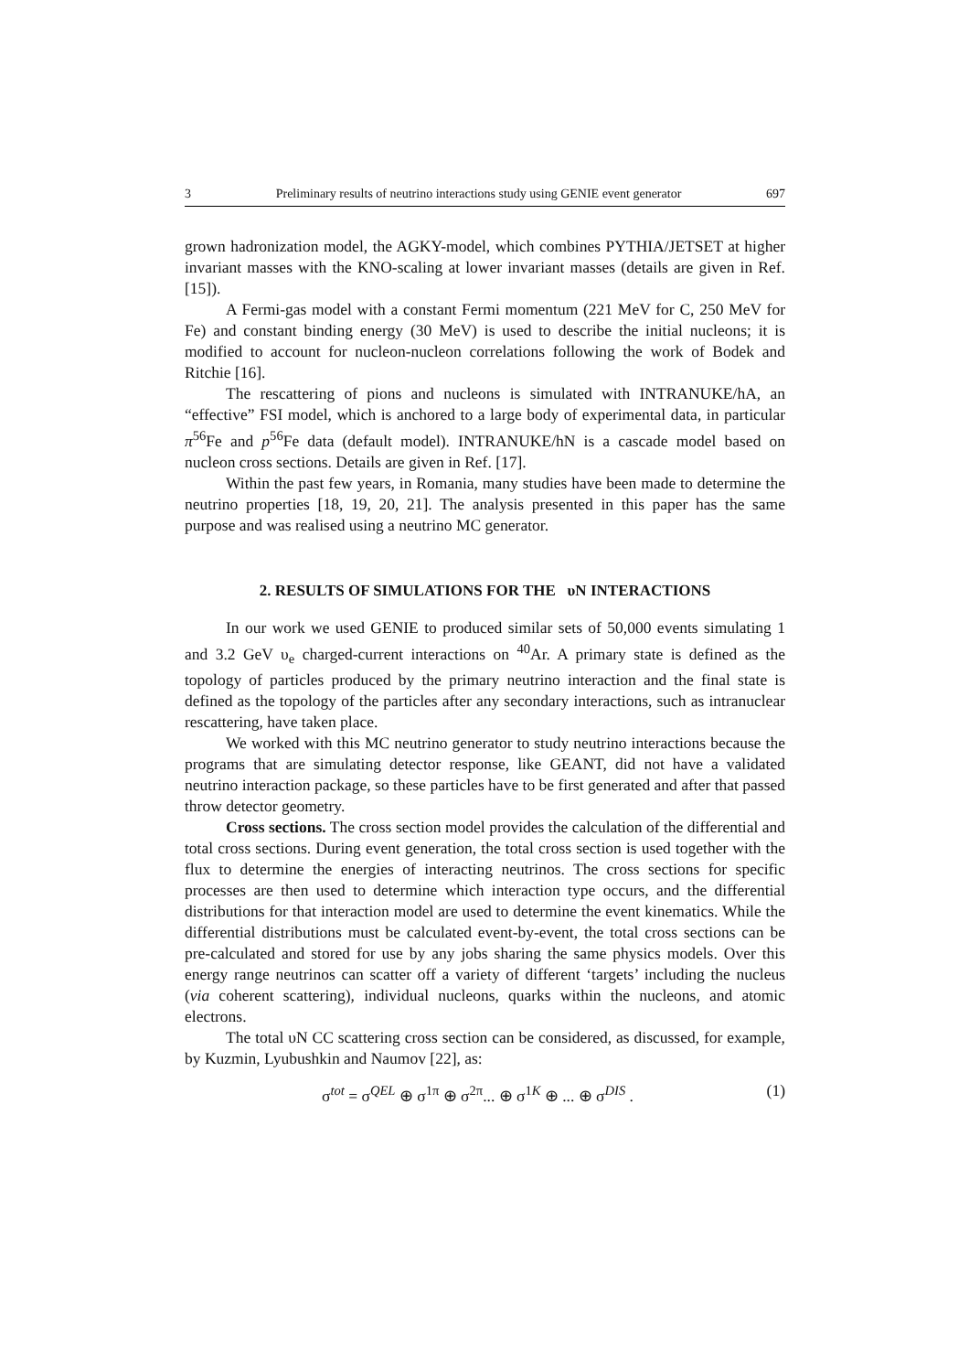3 Preliminary results of neutrino interactions study using GENIE event generator 697
grown hadronization model, the AGKY-model, which combines PYTHIA/JETSET at higher invariant masses with the KNO-scaling at lower invariant masses (details are given in Ref. [15]).
A Fermi-gas model with a constant Fermi momentum (221 MeV for C, 250 MeV for Fe) and constant binding energy (30 MeV) is used to describe the initial nucleons; it is modified to account for nucleon-nucleon correlations following the work of Bodek and Ritchie [16].
The rescattering of pions and nucleons is simulated with INTRANUKE/hA, an “effective” FSI model, which is anchored to a large body of experimental data, in particular π<sup>56</sup>Fe and p<sup>56</sup>Fe data (default model). INTRANUKE/hN is a cascade model based on nucleon cross sections. Details are given in Ref. [17].
Within the past few years, in Romania, many studies have been made to determine the neutrino properties [18, 19, 20, 21]. The analysis presented in this paper has the same purpose and was realised using a neutrino MC generator.
2. RESULTS OF SIMULATIONS FOR THE υN INTERACTIONS
In our work we used GENIE to produced similar sets of 50,000 events simulating 1 and 3.2 GeV υ<sub>e</sub> charged-current interactions on <sup>40</sup>Ar. A primary state is defined as the topology of particles produced by the primary neutrino interaction and the final state is defined as the topology of the particles after any secondary interactions, such as intranuclear rescattering, have taken place.
We worked with this MC neutrino generator to study neutrino interactions because the programs that are simulating detector response, like GEANT, did not have a validated neutrino interaction package, so these particles have to be first generated and after that passed throw detector geometry.
Cross sections. The cross section model provides the calculation of the differential and total cross sections. During event generation, the total cross section is used together with the flux to determine the energies of interacting neutrinos. The cross sections for specific processes are then used to determine which interaction type occurs, and the differential distributions for that interaction model are used to determine the event kinematics. While the differential distributions must be calculated event-by-event, the total cross sections can be pre-calculated and stored for use by any jobs sharing the same physics models. Over this energy range neutrinos can scatter off a variety of different ‘targets’ including the nucleus (via coherent scattering), individual nucleons, quarks within the nucleons, and atomic electrons.
The total υN CC scattering cross section can be considered, as discussed, for example, by Kuzmin, Lyubushkin and Naumov [22], as:
σ<sup>tot</sup> = σ<sup>QEL</sup> ⊕ σ<sup>1π</sup> ⊕ σ<sup>2π</sup>... ⊕ σ<sup>1K</sup> ⊕ ... ⊕ σ<sup>DIS</sup> . (1)